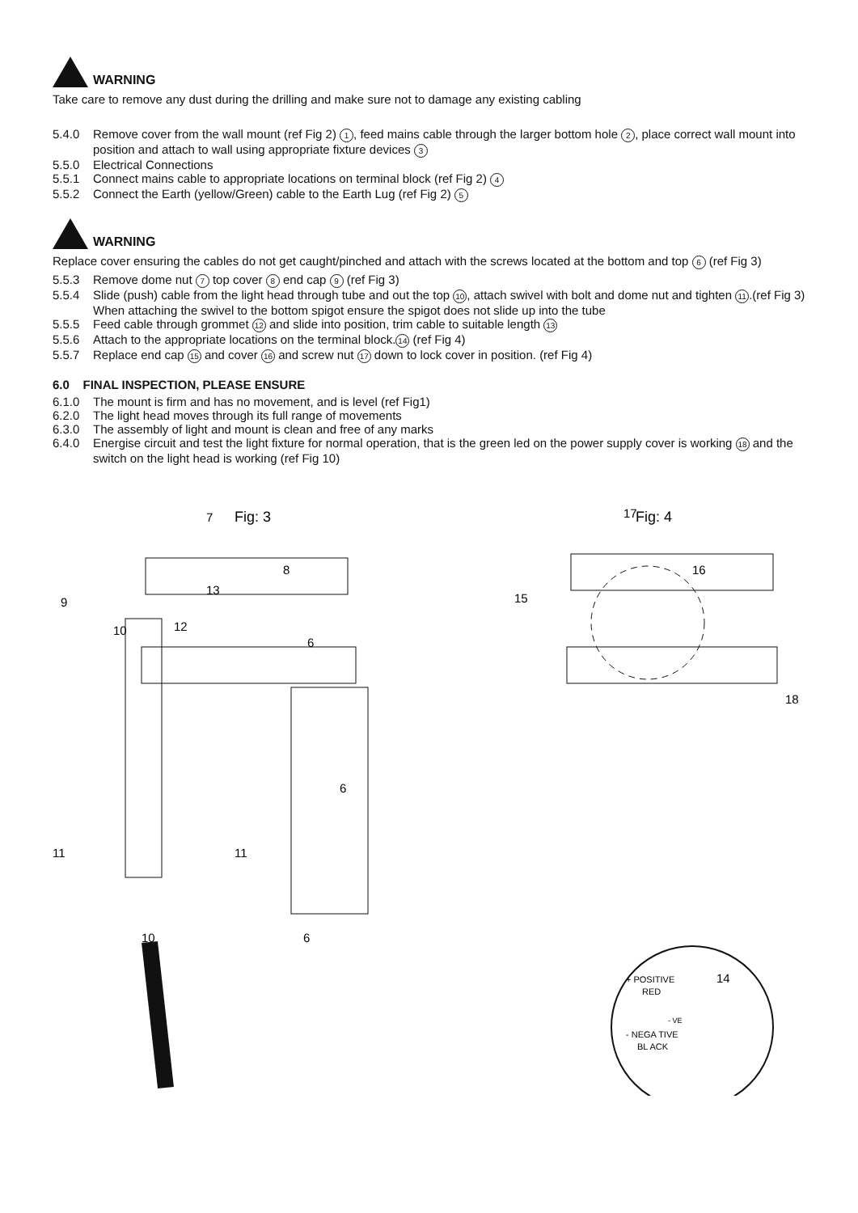WARNING
Take care to remove any dust during the drilling and make sure not to damage any existing cabling
5.4.0 Remove cover from the wall mount (ref Fig 2) 1, feed mains cable through the larger bottom hole 2, place correct wall mount into position and attach to wall using appropriate fixture devices 3
5.5.0 Electrical Connections
5.5.1 Connect mains cable to appropriate locations on terminal block (ref Fig 2) 4
5.5.2 Connect the Earth (yellow/Green) cable to the Earth Lug (ref Fig 2) 5
WARNING
Replace cover ensuring the cables do not get caught/pinched and attach with the screws located at the bottom and top 6 (ref Fig 3)
5.5.3 Remove dome nut 7 top cover 8 end cap 9 (ref Fig 3)
5.5.4 Slide (push) cable from the light head through tube and out the top 10, attach swivel with bolt and dome nut and tighten 11.(ref Fig 3) When attaching the swivel to the bottom spigot ensure the spigot does not slide up into the tube
5.5.5 Feed cable through grommet 12 and slide into position, trim cable to suitable length 13
5.5.6 Attach to the appropriate locations on the terminal block. 14 (ref Fig 4)
5.5.7 Replace end cap 15 and cover 16 and screw nut 17 down to lock cover in position. (ref Fig 4)
6.0 FINAL INSPECTION, PLEASE ENSURE
6.1.0 The mount is firm and has no movement, and is level (ref Fig1)
6.2.0 The light head moves through its full range of movements
6.3.0 The assembly of light and mount is clean and free of any marks
6.4.0 Energise circuit and test the light fixture for normal operation, that is the green led on the power supply cover is working 18 and the switch on the light head is working (ref Fig 10)
Fig: 3
7
8
9
10
13
12
6
6
11
11
10
6
Fig: 4
17
16
15
18
14
+ POSITIVE
RED
- NEGA TIVE
BL ACK
- VE